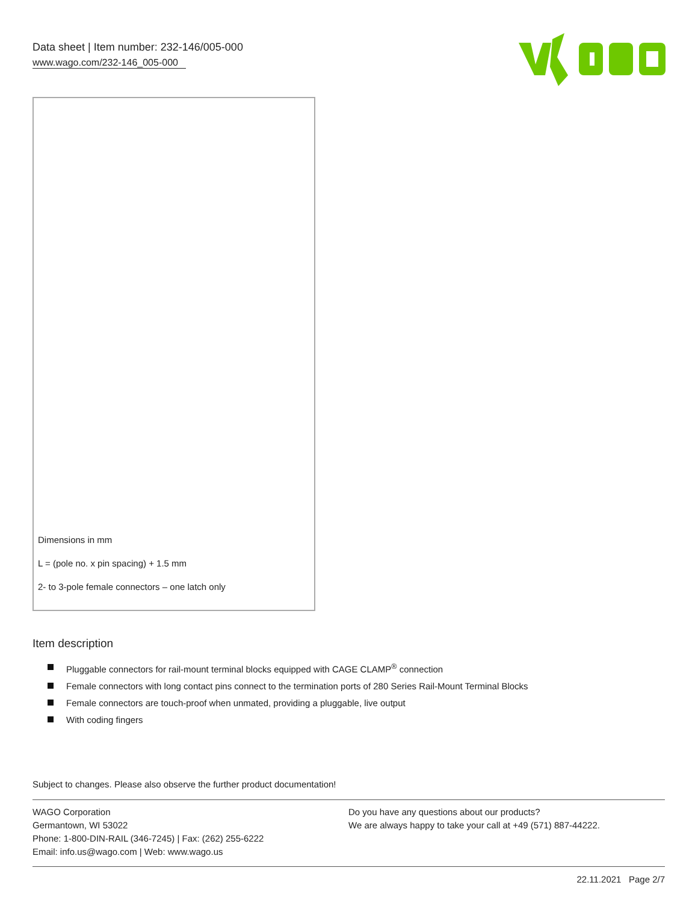Data sheet | Item number: 232-146/005-000
www.wago.com/232-146_005-000
Dimensions in mm
L = (pole no. x pin spacing) + 1.5 mm
2- to 3-pole female connectors – one latch only
Item description
Pluggable connectors for rail-mount terminal blocks equipped with CAGE CLAMP<sup>®</sup> connection
Female connectors with long contact pins connect to the termination ports of 280 Series Rail-Mount Terminal Blocks
Female connectors are touch-proof when unmated, providing a pluggable, live output
With coding fingers
Subject to changes. Please also observe the further product documentation!
WAGO Corporation
Germantown, WI 53022
Phone: 1-800-DIN-RAIL (346-7245) | Fax: (262) 255-6222
Email: info.us@wago.com | Web: www.wago.us
Do you have any questions about our products?
We are always happy to take your call at +49 (571) 887-44222.
22.11.2021 Page 2/7